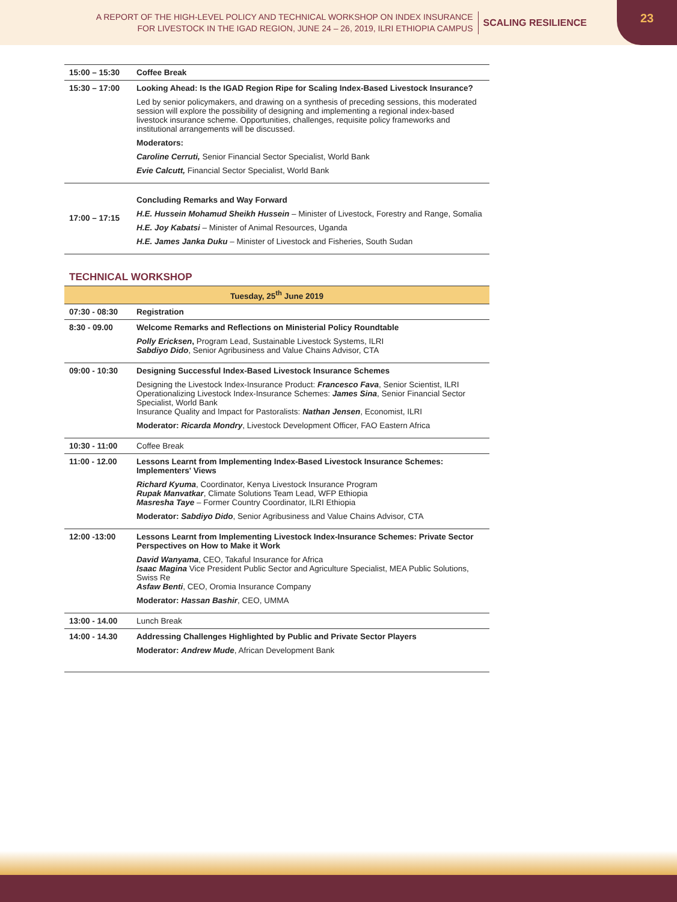A REPORT OF THE HIGH-LEVEL POLICY AND TECHNICAL WORKSHOP ON INDEX INSURANCE
FOR LIVESTOCK IN THE IGAD REGION, JUNE 24 – 26, 2019, ILRI ETHIOPIA CAMPUS
SCALING RESILIENCE
23
| 15:00 – 15:30 | Coffee Break |
| 15:30 – 17:00 | Looking Ahead: Is the IGAD Region Ripe for Scaling Index-Based Livestock Insurance? Led by senior policymakers, and drawing on a synthesis of preceding sessions, this moderated session will explore the possibility of designing and implementing a regional index-based livestock insurance scheme. Opportunities, challenges, requisite policy frameworks and institutional arrangements will be discussed. Moderators: Caroline Cerruti, Senior Financial Sector Specialist, World Bank Evie Calcutt, Financial Sector Specialist, World Bank |
| 17:00 – 17:15 | Concluding Remarks and Way Forward H.E. Hussein Mohamud Sheikh Hussein – Minister of Livestock, Forestry and Range, Somalia H.E. Joy Kabatsi – Minister of Animal Resources, Uganda H.E. James Janka Duku – Minister of Livestock and Fisheries, South Sudan |
TECHNICAL WORKSHOP
| Tuesday, 25<sup>th</sup> June 2019 | |
| --- | --- |
| 07:30 - 08:30 | Registration |
| 8:30 - 09.00 | Welcome Remarks and Reflections on Ministerial Policy Roundtable Polly Ericksen , Program Lead, Sustainable Livestock Systems, ILRI Sabdiyo Dido , Senior Agribusiness and Value Chains Advisor, CTA |
| 09:00 - 10:30 | Designing Successful Index-Based Livestock Insurance Schemes Designing the Livestock Index-Insurance Product: Francesco Fava , Senior Scientist, ILRI Operationalizing Livestock Index-Insurance Schemes: James Sina , Senior Financial Sector Specialist, World Bank Insurance Quality and Impact for Pastoralists: Nathan Jensen , Economist, ILRI Moderator: Ricarda Mondry , Livestock Development Officer, FAO Eastern Africa |
| 10:30 - 11:00 | Coffee Break |
| 11:00 - 12.00 | Lessons Learnt from Implementing Index-Based Livestock Insurance Schemes: Implementers' Views Richard Kyuma , Coordinator, Kenya Livestock Insurance Program Rupak Manvatkar , Climate Solutions Team Lead, WFP Ethiopia Masresha Taye – Former Country Coordinator, ILRI Ethiopia Moderator: Sabdiyo Dido , Senior Agribusiness and Value Chains Advisor, CTA |
| 12:00 -13:00 | Lessons Learnt from Implementing Livestock Index-Insurance Schemes: Private Sector Perspectives on How to Make it Work David Wanyama , CEO, Takaful Insurance for Africa Isaac Magina Vice President Public Sector and Agriculture Specialist, MEA Public Solutions, Swiss Re Asfaw Benti , CEO, Oromia Insurance Company Moderator: Hassan Bashir , CEO, UMMA |
| 13:00 - 14.00 | Lunch Break |
| 14:00 - 14.30 | Addressing Challenges Highlighted by Public and Private Sector Players Moderator: Andrew Mude , African Development Bank |